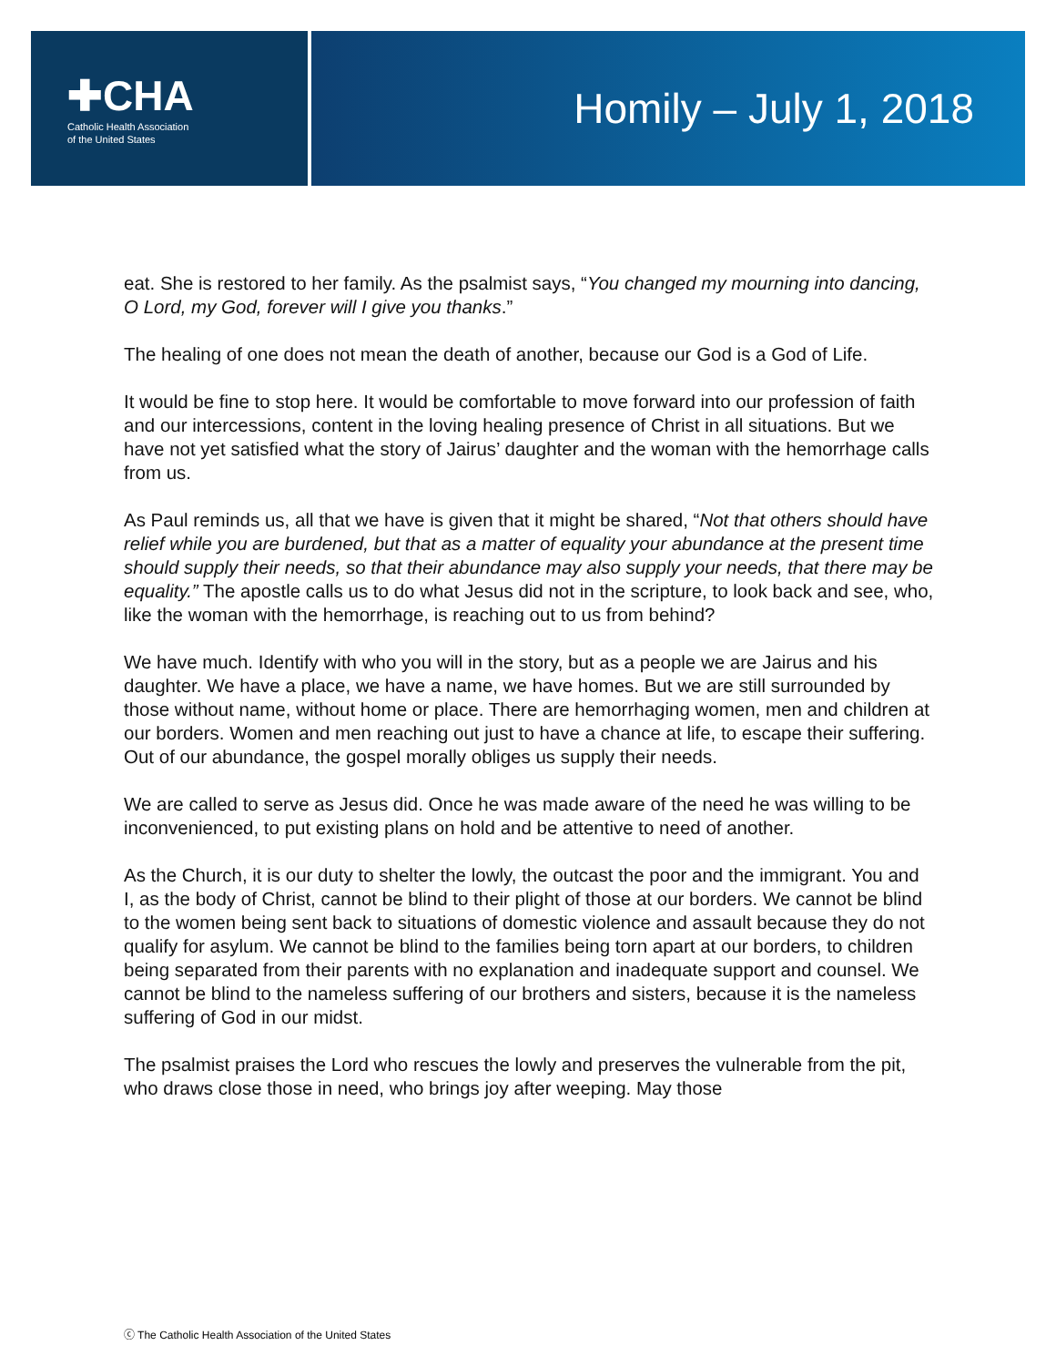✚CHA
Catholic Health Association
of the United States
Homily – July 1, 2018
eat. She is restored to her family. As the psalmist says, “You changed my mourning into dancing, O Lord, my God, forever will I give you thanks.”
The healing of one does not mean the death of another, because our God is a God of Life.
It would be fine to stop here. It would be comfortable to move forward into our profession of faith and our intercessions, content in the loving healing presence of Christ in all situations. But we have not yet satisfied what the story of Jairus’ daughter and the woman with the hemorrhage calls from us.
As Paul reminds us, all that we have is given that it might be shared, “Not that others should have relief while you are burdened, but that as a matter of equality your abundance at the present time should supply their needs, so that their abundance may also supply your needs, that there may be equality.” The apostle calls us to do what Jesus did not in the scripture, to look back and see, who, like the woman with the hemorrhage, is reaching out to us from behind?
We have much. Identify with who you will in the story, but as a people we are Jairus and his daughter. We have a place, we have a name, we have homes. But we are still surrounded by those without name, without home or place. There are hemorrhaging women, men and children at our borders. Women and men reaching out just to have a chance at life, to escape their suffering. Out of our abundance, the gospel morally obliges us supply their needs.
We are called to serve as Jesus did. Once he was made aware of the need he was willing to be inconvenienced, to put existing plans on hold and be attentive to need of another.
As the Church, it is our duty to shelter the lowly, the outcast the poor and the immigrant. You and I, as the body of Christ, cannot be blind to their plight of those at our borders. We cannot be blind to the women being sent back to situations of domestic violence and assault because they do not qualify for asylum. We cannot be blind to the families being torn apart at our borders, to children being separated from their parents with no explanation and inadequate support and counsel. We cannot be blind to the nameless suffering of our brothers and sisters, because it is the nameless suffering of God in our midst.
The psalmist praises the Lord who rescues the lowly and preserves the vulnerable from the pit, who draws close those in need, who brings joy after weeping. May those
ⓒ The Catholic Health Association of the United States